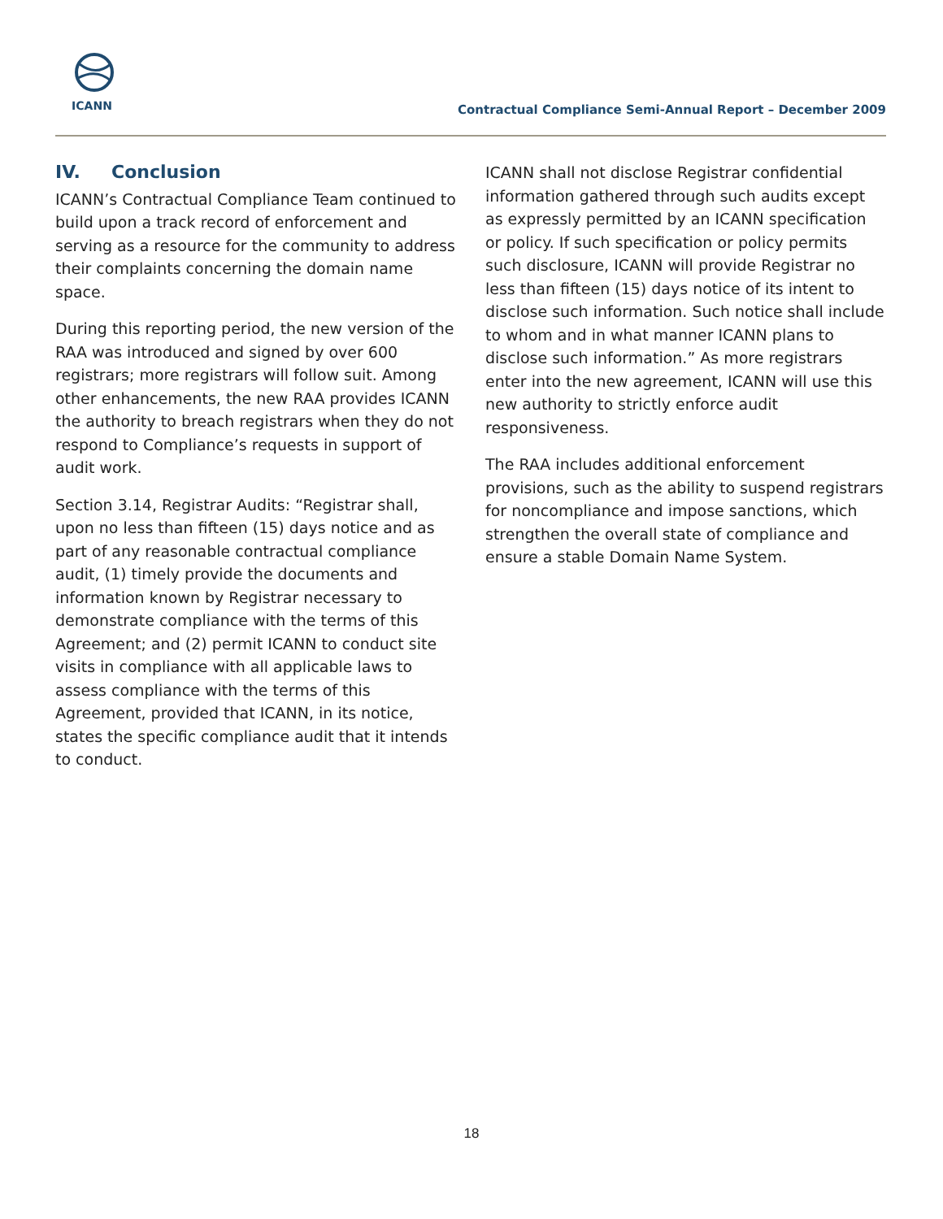ICANN
Contractual Compliance Semi-Annual Report – December 2009
IV. Conclusion
ICANN’s Contractual Compliance Team continued to build upon a track record of enforcement and serving as a resource for the community to address their complaints concerning the domain name space.
During this reporting period, the new version of the RAA was introduced and signed by over 600 registrars; more registrars will follow suit. Among other enhancements, the new RAA provides ICANN the authority to breach registrars when they do not respond to Compliance’s requests in support of audit work.
Section 3.14, Registrar Audits: “Registrar shall, upon no less than fifteen (15) days notice and as part of any reasonable contractual compliance audit, (1) timely provide the documents and information known by Registrar necessary to demonstrate compliance with the terms of this Agreement; and (2) permit ICANN to conduct site visits in compliance with all applicable laws to assess compliance with the terms of this Agreement, provided that ICANN, in its notice, states the specific compliance audit that it intends to conduct.
ICANN shall not disclose Registrar confidential information gathered through such audits except as expressly permitted by an ICANN specification or policy. If such specification or policy permits such disclosure, ICANN will provide Registrar no less than fifteen (15) days notice of its intent to disclose such information. Such notice shall include to whom and in what manner ICANN plans to disclose such information.” As more registrars enter into the new agreement, ICANN will use this new authority to strictly enforce audit responsiveness.
The RAA includes additional enforcement provisions, such as the ability to suspend registrars for noncompliance and impose sanctions, which strengthen the overall state of compliance and ensure a stable Domain Name System.
18